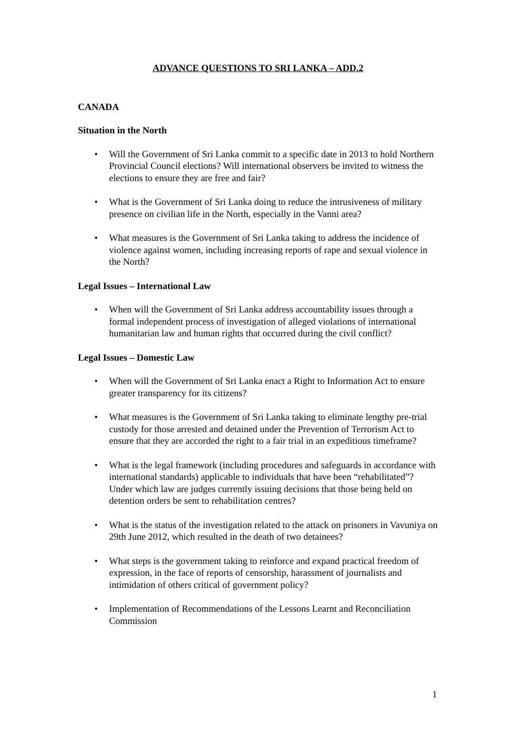ADVANCE QUESTIONS TO SRI LANKA – ADD.2
CANADA
Situation in the North
• Will the Government of Sri Lanka commit to a specific date in 2013 to hold Northern Provincial Council elections? Will international observers be invited to witness the elections to ensure they are free and fair?
• What is the Government of Sri Lanka doing to reduce the intrusiveness of military presence on civilian life in the North, especially in the Vanni area?
• What measures is the Government of Sri Lanka taking to address the incidence of violence against women, including increasing reports of rape and sexual violence in the North?
Legal Issues – International Law
• When will the Government of Sri Lanka address accountability issues through a formal independent process of investigation of alleged violations of international humanitarian law and human rights that occurred during the civil conflict?
Legal Issues – Domestic Law
• When will the Government of Sri Lanka enact a Right to Information Act to ensure greater transparency for its citizens?
• What measures is the Government of Sri Lanka taking to eliminate lengthy pre-trial custody for those arrested and detained under the Prevention of Terrorism Act to ensure that they are accorded the right to a fair trial in an expeditious timeframe?
• What is the legal framework (including procedures and safeguards in accordance with international standards) applicable to individuals that have been “rehabilitated”? Under which law are judges currently issuing decisions that those being held on detention orders be sent to rehabilitation centres?
• What is the status of the investigation related to the attack on prisoners in Vavuniya on 29th June 2012, which resulted in the death of two detainees?
• What steps is the government taking to reinforce and expand practical freedom of expression, in the face of reports of censorship, harassment of journalists and intimidation of others critical of government policy?
• Implementation of Recommendations of the Lessons Learnt and Reconciliation Commission
1